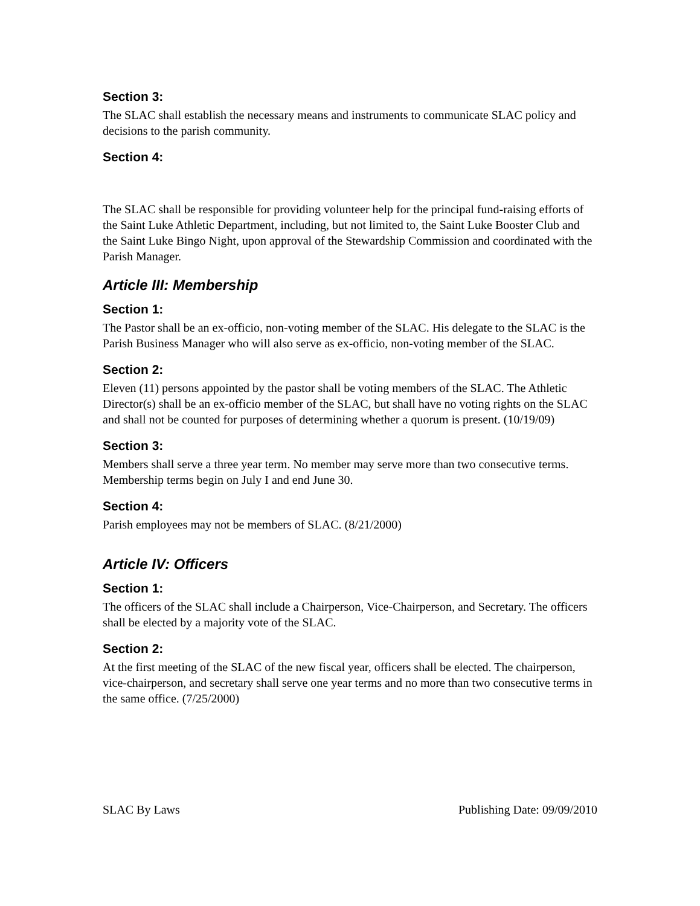Section 3:
The SLAC shall establish the necessary means and instruments to communicate SLAC policy and decisions to the parish community.
Section 4:
The SLAC shall be responsible for providing volunteer help for the principal fund-raising efforts of the Saint Luke Athletic Department, including, but not limited to, the Saint Luke Booster Club and the Saint Luke Bingo Night, upon approval of the Stewardship Commission and coordinated with the Parish Manager.
Article III: Membership
Section 1:
The Pastor shall be an ex-officio, non-voting member of the SLAC. His delegate to the SLAC is the Parish Business Manager who will also serve as ex-officio, non-voting member of the SLAC.
Section 2:
Eleven (11) persons appointed by the pastor shall be voting members of the SLAC. The Athletic Director(s) shall be an ex-officio member of the SLAC, but shall have no voting rights on the SLAC and shall not be counted for purposes of determining whether a quorum is present. (10/19/09)
Section 3:
Members shall serve a three year term. No member may serve more than two consecutive terms. Membership terms begin on July I and end June 30.
Section 4:
Parish employees may not be members of SLAC. (8/21/2000)
Article IV: Officers
Section 1:
The officers of the SLAC shall include a Chairperson, Vice-Chairperson, and Secretary. The officers shall be elected by a majority vote of the SLAC.
Section 2:
At the first meeting of the SLAC of the new fiscal year, officers shall be elected. The chairperson, vice-chairperson, and secretary shall serve one year terms and no more than two consecutive terms in the same office. (7/25/2000)
SLAC By Laws Publishing Date: 09/09/2010